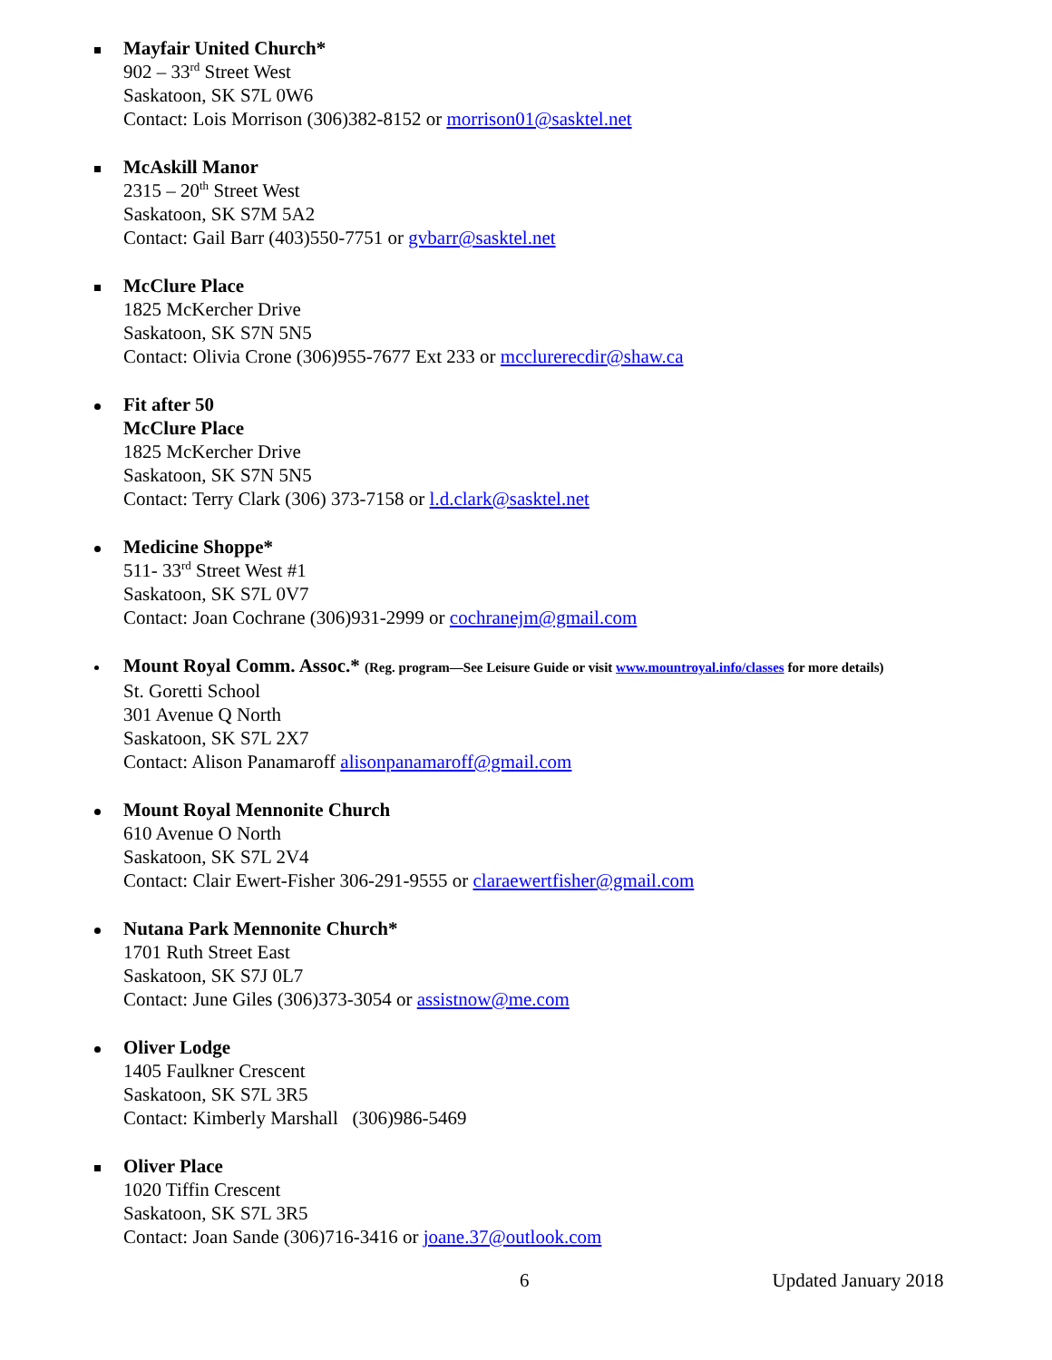Mayfair United Church*
902 – 33<sup>rd</sup> Street West
Saskatoon, SK S7L 0W6
Contact: Lois Morrison (306)382-8152 or morrison01@sasktel.net
McAskill Manor
2315 – 20<sup>th</sup> Street West
Saskatoon, SK S7M 5A2
Contact: Gail Barr (403)550-7751 or gvbarr@sasktel.net
McClure Place
1825 McKercher Drive
Saskatoon, SK S7N 5N5
Contact: Olivia Crone (306)955-7677 Ext 233 or mcclurerecdir@shaw.ca
Fit after 50
McClure Place
1825 McKercher Drive
Saskatoon, SK S7N 5N5
Contact: Terry Clark (306) 373-7158 or l.d.clark@sasktel.net
Medicine Shoppe*
511- 33<sup>rd</sup> Street West #1
Saskatoon, SK S7L 0V7
Contact: Joan Cochrane (306)931-2999 or cochranejm@gmail.com
Mount Royal Comm. Assoc.* (Reg. program—See Leisure Guide or visit www.mountroyal.info/classes for more details)
St. Goretti School
301 Avenue Q North
Saskatoon, SK S7L 2X7
Contact: Alison Panamaroff alisonpanamaroff@gmail.com
Mount Royal Mennonite Church
610 Avenue O North
Saskatoon, SK S7L 2V4
Contact: Clair Ewert-Fisher 306-291-9555 or claraewertfisher@gmail.com
Nutana Park Mennonite Church*
1701 Ruth Street East
Saskatoon, SK S7J 0L7
Contact: June Giles (306)373-3054 or assistnow@me.com
Oliver Lodge
1405 Faulkner Crescent
Saskatoon, SK S7L 3R5
Contact: Kimberly Marshall (306)986-5469
Oliver Place
1020 Tiffin Crescent
Saskatoon, SK S7L 3R5
Contact: Joan Sande (306)716-3416 or joane.37@outlook.com
6 Updated January 2018